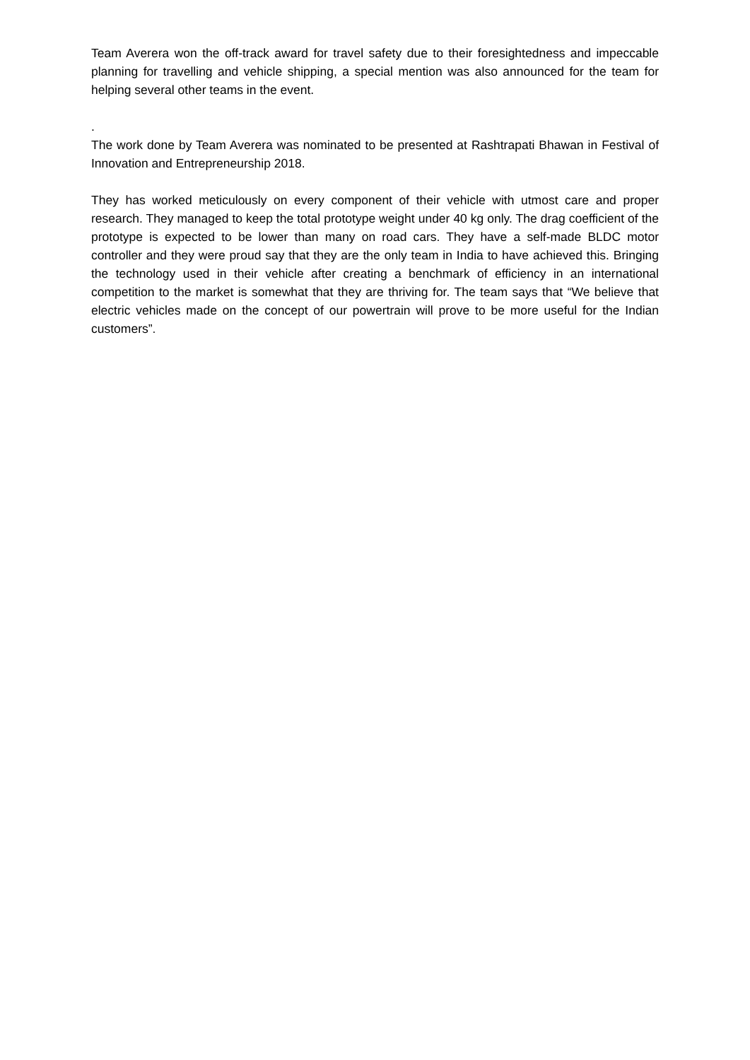Team Averera won the off-track award for travel safety due to their foresightedness and impeccable planning for travelling and vehicle shipping, a special mention was also announced for the team for helping several other teams in the event.
.
The work done by Team Averera was nominated to be presented at Rashtrapati Bhawan in Festival of Innovation and Entrepreneurship 2018.
They has worked meticulously on every component of their vehicle with utmost care and proper research. They managed to keep the total prototype weight under 40 kg only. The drag coefficient of the prototype is expected to be lower than many on road cars. They have a self-made BLDC motor controller and they were proud say that they are the only team in India to have achieved this. Bringing the technology used in their vehicle after creating a benchmark of efficiency in an international competition to the market is somewhat that they are thriving for. The team says that “We believe that electric vehicles made on the concept of our powertrain will prove to be more useful for the Indian customers”.